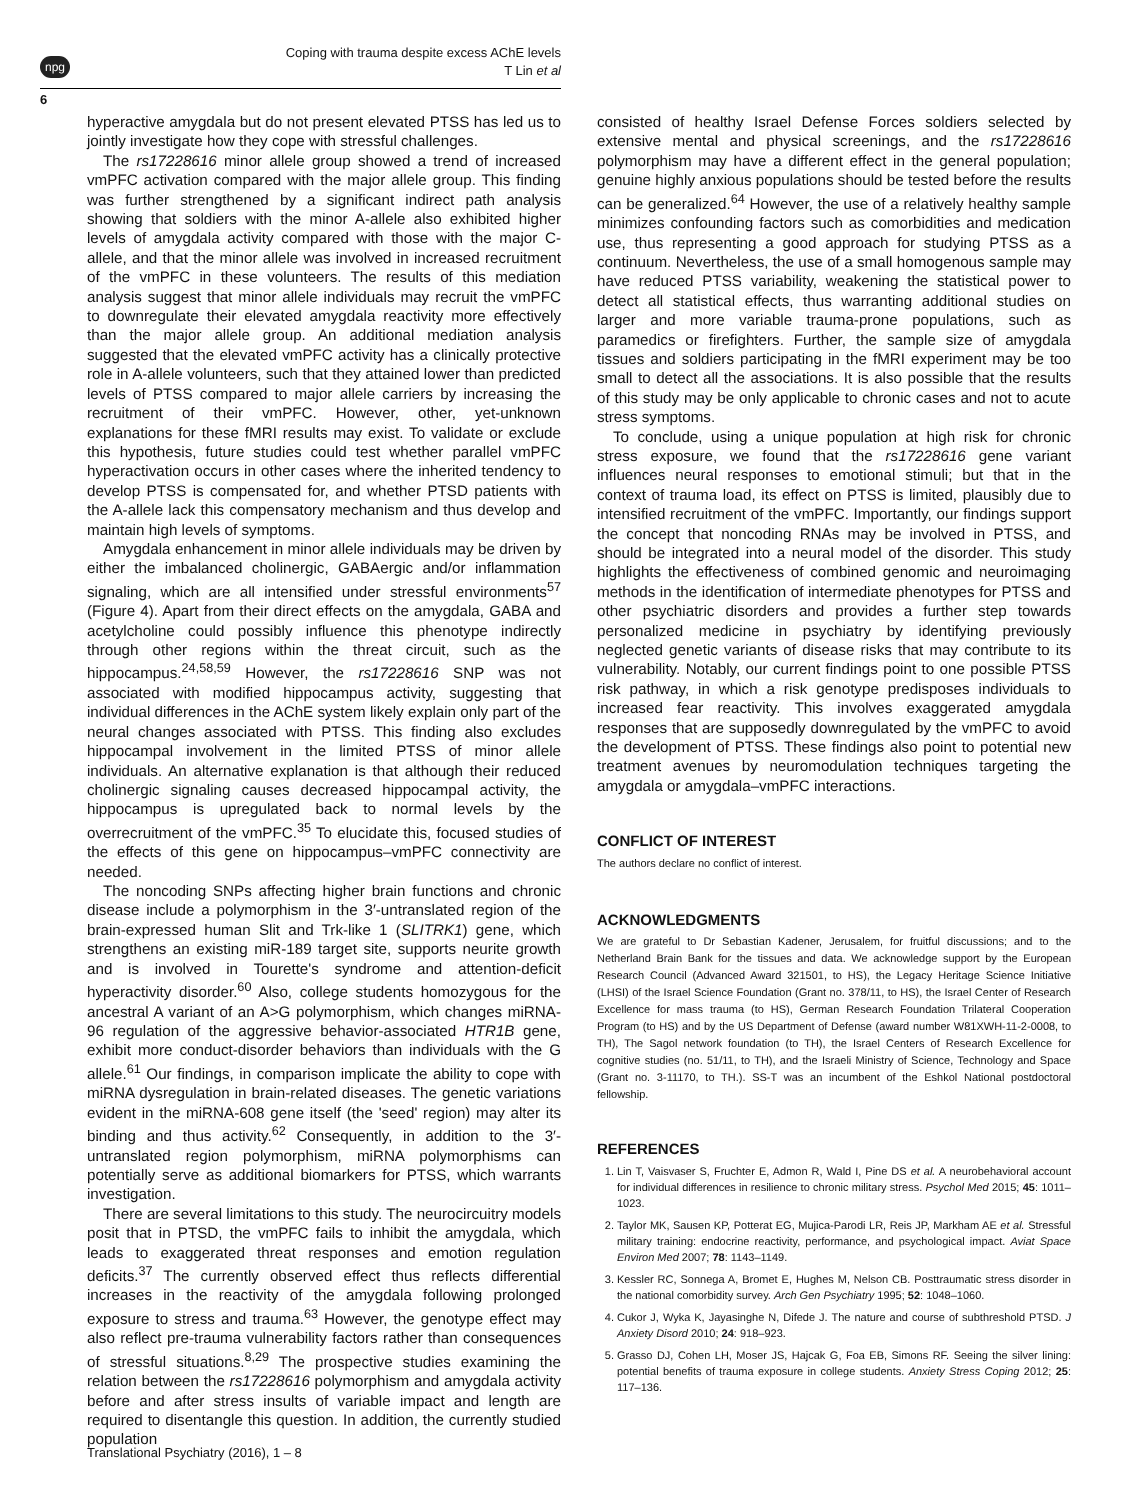npg
Coping with trauma despite excess AChE levels
T Lin et al
6
hyperactive amygdala but do not present elevated PTSS has led us to jointly investigate how they cope with stressful challenges.
The rs17228616 minor allele group showed a trend of increased vmPFC activation compared with the major allele group. This finding was further strengthened by a significant indirect path analysis showing that soldiers with the minor A-allele also exhibited higher levels of amygdala activity compared with those with the major C-allele, and that the minor allele was involved in increased recruitment of the vmPFC in these volunteers. The results of this mediation analysis suggest that minor allele individuals may recruit the vmPFC to downregulate their elevated amygdala reactivity more effectively than the major allele group. An additional mediation analysis suggested that the elevated vmPFC activity has a clinically protective role in A-allele volunteers, such that they attained lower than predicted levels of PTSS compared to major allele carriers by increasing the recruitment of their vmPFC. However, other, yet-unknown explanations for these fMRI results may exist. To validate or exclude this hypothesis, future studies could test whether parallel vmPFC hyperactivation occurs in other cases where the inherited tendency to develop PTSS is compensated for, and whether PTSD patients with the A-allele lack this compensatory mechanism and thus develop and maintain high levels of symptoms.
Amygdala enhancement in minor allele individuals may be driven by either the imbalanced cholinergic, GABAergic and/or inflammation signaling, which are all intensified under stressful environments<sup>57</sup> (Figure 4). Apart from their direct effects on the amygdala, GABA and acetylcholine could possibly influence this phenotype indirectly through other regions within the threat circuit, such as the hippocampus.<sup>24,58,59</sup> However, the rs17228616 SNP was not associated with modified hippocampus activity, suggesting that individual differences in the AChE system likely explain only part of the neural changes associated with PTSS. This finding also excludes hippocampal involvement in the limited PTSS of minor allele individuals. An alternative explanation is that although their reduced cholinergic signaling causes decreased hippocampal activity, the hippocampus is upregulated back to normal levels by the overrecruitment of the vmPFC.<sup>35</sup> To elucidate this, focused studies of the effects of this gene on hippocampus–vmPFC connectivity are needed.
The noncoding SNPs affecting higher brain functions and chronic disease include a polymorphism in the 3′-untranslated region of the brain-expressed human Slit and Trk-like 1 (SLITRK1) gene, which strengthens an existing miR-189 target site, supports neurite growth and is involved in Tourette's syndrome and attention-deficit hyperactivity disorder.<sup>60</sup> Also, college students homozygous for the ancestral A variant of an A>G polymorphism, which changes miRNA-96 regulation of the aggressive behavior-associated HTR1B gene, exhibit more conduct-disorder behaviors than individuals with the G allele.<sup>61</sup> Our findings, in comparison implicate the ability to cope with miRNA dysregulation in brain-related diseases. The genetic variations evident in the miRNA-608 gene itself (the 'seed' region) may alter its binding and thus activity.<sup>62</sup> Consequently, in addition to the 3′-untranslated region polymorphism, miRNA polymorphisms can potentially serve as additional biomarkers for PTSS, which warrants investigation.
There are several limitations to this study. The neurocircuitry models posit that in PTSD, the vmPFC fails to inhibit the amygdala, which leads to exaggerated threat responses and emotion regulation deficits.<sup>37</sup> The currently observed effect thus reflects differential increases in the reactivity of the amygdala following prolonged exposure to stress and trauma.<sup>63</sup> However, the genotype effect may also reflect pre-trauma vulnerability factors rather than consequences of stressful situations.<sup>8,29</sup> The prospective studies examining the relation between the rs17228616 polymorphism and amygdala activity before and after stress insults of variable impact and length are required to disentangle this question. In addition, the currently studied population
consisted of healthy Israel Defense Forces soldiers selected by extensive mental and physical screenings, and the rs17228616 polymorphism may have a different effect in the general population; genuine highly anxious populations should be tested before the results can be generalized.<sup>64</sup> However, the use of a relatively healthy sample minimizes confounding factors such as comorbidities and medication use, thus representing a good approach for studying PTSS as a continuum. Nevertheless, the use of a small homogenous sample may have reduced PTSS variability, weakening the statistical power to detect all statistical effects, thus warranting additional studies on larger and more variable trauma-prone populations, such as paramedics or firefighters. Further, the sample size of amygdala tissues and soldiers participating in the fMRI experiment may be too small to detect all the associations. It is also possible that the results of this study may be only applicable to chronic cases and not to acute stress symptoms.
To conclude, using a unique population at high risk for chronic stress exposure, we found that the rs17228616 gene variant influences neural responses to emotional stimuli; but that in the context of trauma load, its effect on PTSS is limited, plausibly due to intensified recruitment of the vmPFC. Importantly, our findings support the concept that noncoding RNAs may be involved in PTSS, and should be integrated into a neural model of the disorder. This study highlights the effectiveness of combined genomic and neuroimaging methods in the identification of intermediate phenotypes for PTSS and other psychiatric disorders and provides a further step towards personalized medicine in psychiatry by identifying previously neglected genetic variants of disease risks that may contribute to its vulnerability. Notably, our current findings point to one possible PTSS risk pathway, in which a risk genotype predisposes individuals to increased fear reactivity. This involves exaggerated amygdala responses that are supposedly downregulated by the vmPFC to avoid the development of PTSS. These findings also point to potential new treatment avenues by neuromodulation techniques targeting the amygdala or amygdala–vmPFC interactions.
CONFLICT OF INTEREST
The authors declare no conflict of interest.
ACKNOWLEDGMENTS
We are grateful to Dr Sebastian Kadener, Jerusalem, for fruitful discussions; and to the Netherland Brain Bank for the tissues and data. We acknowledge support by the European Research Council (Advanced Award 321501, to HS), the Legacy Heritage Science Initiative (LHSI) of the Israel Science Foundation (Grant no. 378/11, to HS), the Israel Center of Research Excellence for mass trauma (to HS), German Research Foundation Trilateral Cooperation Program (to HS) and by the US Department of Defense (award number W81XWH-11-2-0008, to TH), The Sagol network foundation (to TH), the Israel Centers of Research Excellence for cognitive studies (no. 51/11, to TH), and the Israeli Ministry of Science, Technology and Space (Grant no. 3-11170, to TH.). SS-T was an incumbent of the Eshkol National postdoctoral fellowship.
REFERENCES
1. Lin T, Vaisvaser S, Fruchter E, Admon R, Wald I, Pine DS et al. A neurobehavioral account for individual differences in resilience to chronic military stress. Psychol Med 2015; 45: 1011–1023.
2. Taylor MK, Sausen KP, Potterat EG, Mujica-Parodi LR, Reis JP, Markham AE et al. Stressful military training: endocrine reactivity, performance, and psychological impact. Aviat Space Environ Med 2007; 78: 1143–1149.
3. Kessler RC, Sonnega A, Bromet E, Hughes M, Nelson CB. Posttraumatic stress disorder in the national comorbidity survey. Arch Gen Psychiatry 1995; 52: 1048–1060.
4. Cukor J, Wyka K, Jayasinghe N, Difede J. The nature and course of subthreshold PTSD. J Anxiety Disord 2010; 24: 918–923.
5. Grasso DJ, Cohen LH, Moser JS, Hajcak G, Foa EB, Simons RF. Seeing the silver lining: potential benefits of trauma exposure in college students. Anxiety Stress Coping 2012; 25: 117–136.
Translational Psychiatry (2016), 1 – 8